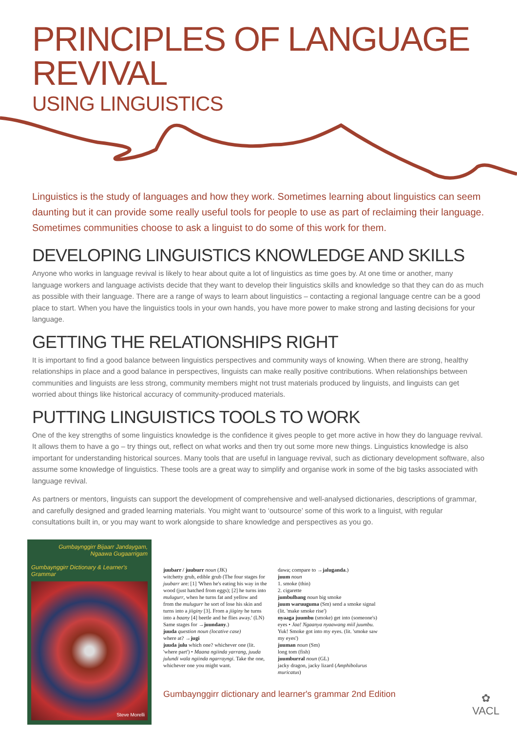PRINCIPLES OF LANGUAGE REVIVAL
USING LINGUISTICS
Linguistics is the study of languages and how they work. Sometimes learning about linguistics can seem daunting but it can provide some really useful tools for people to use as part of reclaiming their language. Sometimes communities choose to ask a linguist to do some of this work for them.
DEVELOPING LINGUISTICS KNOWLEDGE AND SKILLS
Anyone who works in language revival is likely to hear about quite a lot of linguistics as time goes by. At one time or another, many language workers and language activists decide that they want to develop their linguistics skills and knowledge so that they can do as much as possible with their language. There are a range of ways to learn about linguistics – contacting a regional language centre can be a good place to start. When you have the linguistics tools in your own hands, you have more power to make strong and lasting decisions for your language.
GETTING THE RELATIONSHIPS RIGHT
It is important to find a good balance between linguistics perspectives and community ways of knowing. When there are strong, healthy relationships in place and a good balance in perspectives, linguists can make really positive contributions. When relationships between communities and linguists are less strong, community members might not trust materials produced by linguists, and linguists can get worried about things like historical accuracy of community-produced materials.
PUTTING LINGUISTICS TOOLS TO WORK
One of the key strengths of some linguistics knowledge is the confidence it gives people to get more active in how they do language revival. It allows them to have a go – try things out, reflect on what works and then try out some more new things. Linguistics knowledge is also important for understanding historical sources. Many tools that are useful in language revival, such as dictionary development software, also assume some knowledge of linguistics. These tools are a great way to simplify and organise work in some of the big tasks associated with language revival.
As partners or mentors, linguists can support the development of comprehensive and well-analysed dictionaries, descriptions of grammar, and carefully designed and graded learning materials. You might want to ‘outsource’ some of this work to a linguist, with regular consultations built in, or you may want to work alongside to share knowledge and perspectives as you go.
Gumbaynggirr Bijaarr Jandaygam,
Ngaawa Gugaarrigam
Gumbaynggirr Dictionary & Learner's Grammar
Steve Morelli
juubarr / juuburr noun (JK)
witchetty grub, edible grub (The four stages for juubarr are: [1] 'When he's eating his way in the wood (just hatched from eggs); [2] he turns into mulugurr, when he turns fat and yellow and from the mulugurr he sort of lose his skin and turns into a jiiginy [3]. From a jiiginy he turns into a baany [4] beetle and he flies away.' (LN) Same stages for →juundany.)
juuda question noun (locative case)
where at? →jugi
juuda julu which one? whichever one (lit. 'where part') • Maana ngiinda yarrang, juuda julundi wala ngiinda ngarrayngi. Take the one, whichever one you might want.
dawa; compare to →jaluganda.)
juum noun
1. smoke (thin)
2. cigarette
jumbulbang noun big smoke
juum waruuguma (Sm) send a smoke signal (lit. 'make smoke rise')
nyaaga juumbu (smoke) get into (someone's) eyes • Jaa! Ngaanya nyaawang miil juumbu. Yuk! Smoke got into my eyes. (lit. 'smoke saw my eyes')
juuman noun (Sm)
long tom (fish)
juumburral noun (GL)
jacky dragon, jacky lizard (Amphibolurus muricatus)
Gumbaynggirr dictionary and learner's grammar 2nd Edition
✿
VACL